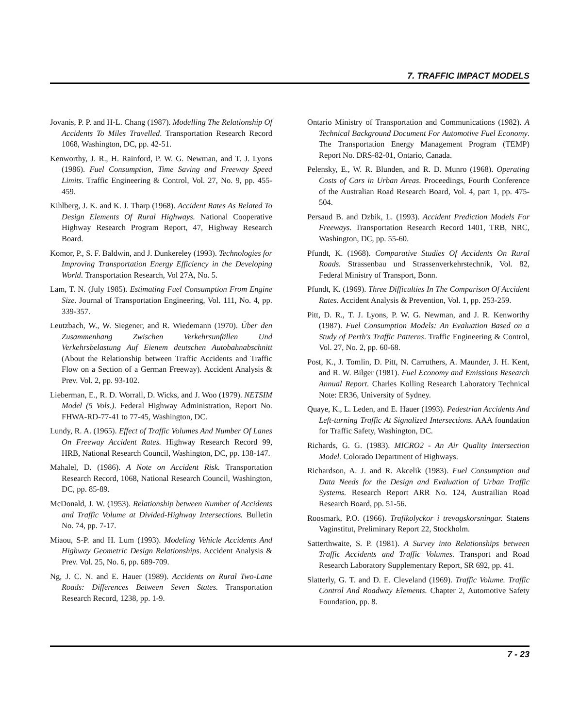7. TRAFFIC IMPACT MODELS
Jovanis, P. P. and H-L. Chang (1987). Modelling The Relationship Of Accidents To Miles Travelled. Transportation Research Record 1068, Washington, DC, pp. 42-51.
Kenworthy, J. R., H. Rainford, P. W. G. Newman, and T. J. Lyons (1986). Fuel Consumption, Time Saving and Freeway Speed Limits. Traffic Engineering & Control, Vol. 27, No. 9, pp. 455-459.
Kihlberg, J. K. and K. J. Tharp (1968). Accident Rates As Related To Design Elements Of Rural Highways. National Cooperative Highway Research Program Report, 47, Highway Research Board.
Komor, P., S. F. Baldwin, and J. Dunkereley (1993). Technologies for Improving Transportation Energy Efficiency in the Developing World. Transportation Research, Vol 27A, No. 5.
Lam, T. N. (July 1985). Estimating Fuel Consumption From Engine Size. Journal of Transportation Engineering, Vol. 111, No. 4, pp. 339-357.
Leutzbach, W., W. Siegener, and R. Wiedemann (1970). Über den Zusammenhang Zwischen Verkehrsunfällen Und Verkehrsbelastung Auf Eienem deutschen Autobahnabschnitt (About the Relationship between Traffic Accidents and Traffic Flow on a Section of a German Freeway). Accident Analysis & Prev. Vol. 2, pp. 93-102.
Lieberman, E., R. D. Worrall, D. Wicks, and J. Woo (1979). NETSIM Model (5 Vols.). Federal Highway Administration, Report No. FHWA-RD-77-41 to 77-45, Washington, DC.
Lundy, R. A. (1965). Effect of Traffic Volumes And Number Of Lanes On Freeway Accident Rates. Highway Research Record 99, HRB, National Research Council, Washington, DC, pp. 138-147.
Mahalel, D. (1986). A Note on Accident Risk. Transportation Research Record, 1068, National Research Council, Washington, DC, pp. 85-89.
McDonald, J. W. (1953). Relationship between Number of Accidents and Traffic Volume at Divided-Highway Intersections. Bulletin No. 74, pp. 7-17.
Miaou, S-P. and H. Lum (1993). Modeling Vehicle Accidents And Highway Geometric Design Relationships. Accident Analysis & Prev. Vol. 25, No. 6, pp. 689-709.
Ng, J. C. N. and E. Hauer (1989). Accidents on Rural Two-Lane Roads: Differences Between Seven States. Transportation Research Record, 1238, pp. 1-9.
Ontario Ministry of Transportation and Communications (1982). A Technical Background Document For Automotive Fuel Economy. The Transportation Energy Management Program (TEMP) Report No. DRS-82-01, Ontario, Canada.
Pelensky, E., W. R. Blunden, and R. D. Munro (1968). Operating Costs of Cars in Urban Areas. Proceedings, Fourth Conference of the Australian Road Research Board, Vol. 4, part 1, pp. 475-504.
Persaud B. and Dzbik, L. (1993). Accident Prediction Models For Freeways. Transportation Research Record 1401, TRB, NRC, Washington, DC, pp. 55-60.
Pfundt, K. (1968). Comparative Studies Of Accidents On Rural Roads. Strassenbau und Strassenverkehrstechnik, Vol. 82, Federal Ministry of Transport, Bonn.
Pfundt, K. (1969). Three Difficulties In The Comparison Of Accident Rates. Accident Analysis & Prevention, Vol. 1, pp. 253-259.
Pitt, D. R., T. J. Lyons, P. W. G. Newman, and J. R. Kenworthy (1987). Fuel Consumption Models: An Evaluation Based on a Study of Perth's Traffic Patterns. Traffic Engineering & Control, Vol. 27, No. 2, pp. 60-68.
Post, K., J. Tomlin, D. Pitt, N. Carruthers, A. Maunder, J. H. Kent, and R. W. Bilger (1981). Fuel Economy and Emissions Research Annual Report. Charles Kolling Research Laboratory Technical Note: ER36, University of Sydney.
Quaye, K., L. Leden, and E. Hauer (1993). Pedestrian Accidents And Left-turning Traffic At Signalized Intersections. AAA foundation for Traffic Safety, Washington, DC.
Richards, G. G. (1983). MICRO2 - An Air Quality Intersection Model. Colorado Department of Highways.
Richardson, A. J. and R. Akcelik (1983). Fuel Consumption and Data Needs for the Design and Evaluation of Urban Traffic Systems. Research Report ARR No. 124, Austrailian Road Research Board, pp. 51-56.
Roosmark, P.O. (1966). Trafikolyckor i trevagskorsningar. Statens Vaginstitut, Preliminary Report 22, Stockholm.
Satterthwaite, S. P. (1981). A Survey into Relationships between Traffic Accidents and Traffic Volumes. Transport and Road Research Laboratory Supplementary Report, SR 692, pp. 41.
Slatterly, G. T. and D. E. Cleveland (1969). Traffic Volume. Traffic Control And Roadway Elements. Chapter 2, Automotive Safety Foundation, pp. 8.
7 - 23